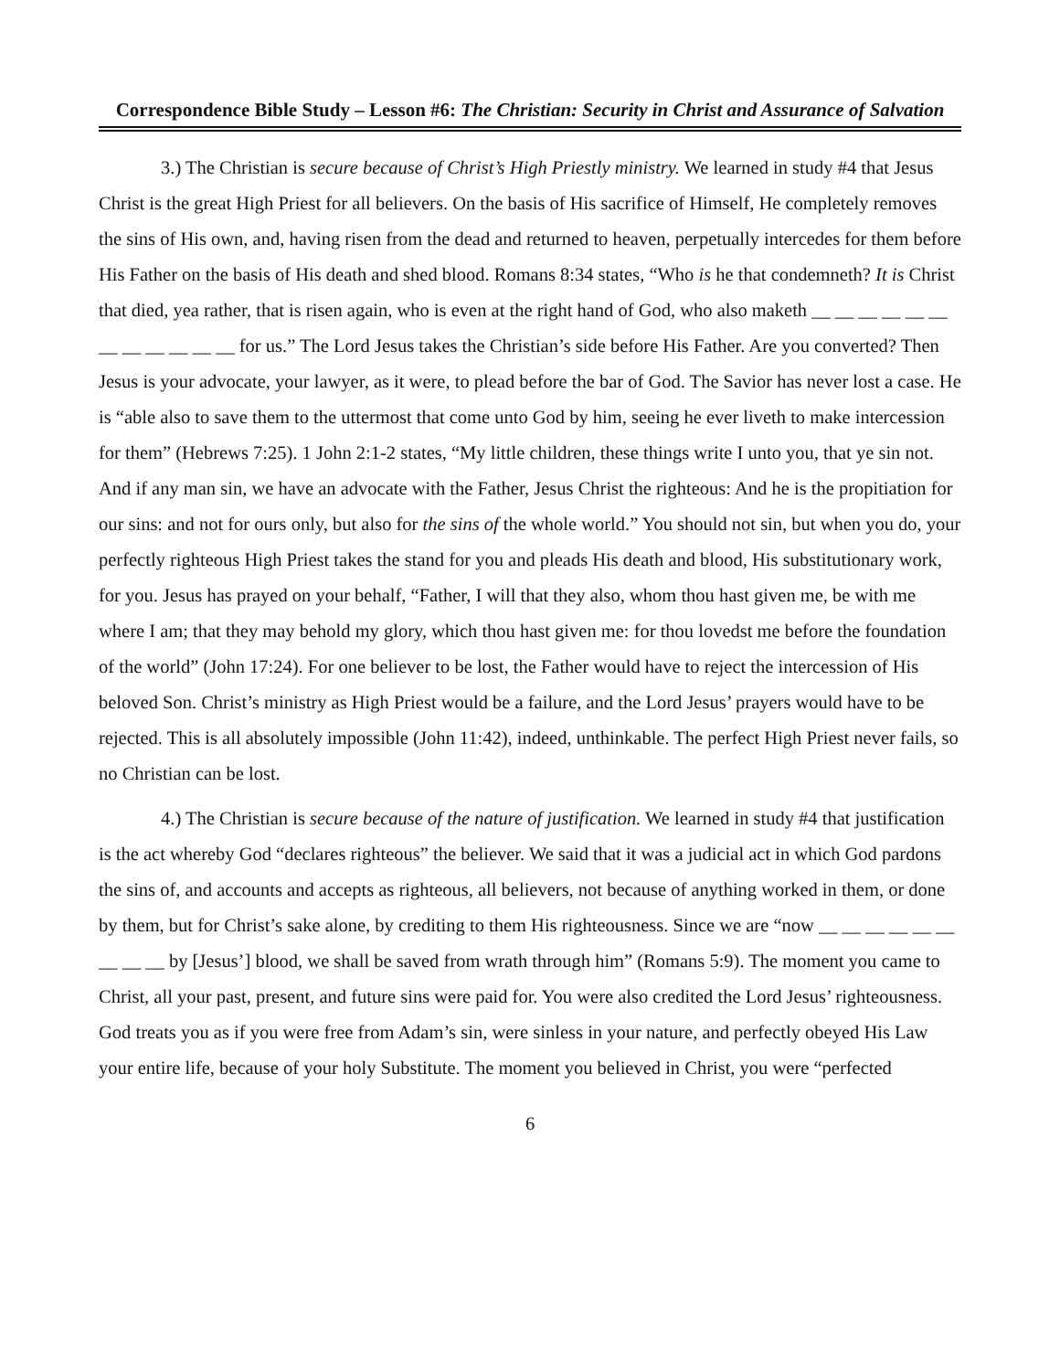Correspondence Bible Study – Lesson #6: The Christian: Security in Christ and Assurance of Salvation
3.) The Christian is secure because of Christ’s High Priestly ministry. We learned in study #4 that Jesus Christ is the great High Priest for all believers. On the basis of His sacrifice of Himself, He completely removes the sins of His own, and, having risen from the dead and returned to heaven, perpetually intercedes for them before His Father on the basis of His death and shed blood. Romans 8:34 states, “Who is he that condemneth? It is Christ that died, yea rather, that is risen again, who is even at the right hand of God, who also maketh __ __ __ __ __ __ __ __ __ __ __ __ for us.” The Lord Jesus takes the Christian’s side before His Father. Are you converted? Then Jesus is your advocate, your lawyer, as it were, to plead before the bar of God. The Savior has never lost a case. He is “able also to save them to the uttermost that come unto God by him, seeing he ever liveth to make intercession for them” (Hebrews 7:25). 1 John 2:1-2 states, “My little children, these things write I unto you, that ye sin not. And if any man sin, we have an advocate with the Father, Jesus Christ the righteous: And he is the propitiation for our sins: and not for ours only, but also for the sins of the whole world.” You should not sin, but when you do, your perfectly righteous High Priest takes the stand for you and pleads His death and blood, His substitutionary work, for you. Jesus has prayed on your behalf, “Father, I will that they also, whom thou hast given me, be with me where I am; that they may behold my glory, which thou hast given me: for thou lovedst me before the foundation of the world” (John 17:24). For one believer to be lost, the Father would have to reject the intercession of His beloved Son. Christ’s ministry as High Priest would be a failure, and the Lord Jesus’ prayers would have to be rejected. This is all absolutely impossible (John 11:42), indeed, unthinkable. The perfect High Priest never fails, so no Christian can be lost.
4.) The Christian is secure because of the nature of justification. We learned in study #4 that justification is the act whereby God “declares righteous” the believer. We said that it was a judicial act in which God pardons the sins of, and accounts and accepts as righteous, all believers, not because of anything worked in them, or done by them, but for Christ’s sake alone, by crediting to them His righteousness. Since we are “now __ __ __ __ __ __ __ __ __ by [Jesus’] blood, we shall be saved from wrath through him” (Romans 5:9). The moment you came to Christ, all your past, present, and future sins were paid for. You were also credited the Lord Jesus’ righteousness. God treats you as if you were free from Adam’s sin, were sinless in your nature, and perfectly obeyed His Law your entire life, because of your holy Substitute. The moment you believed in Christ, you were “perfected
6